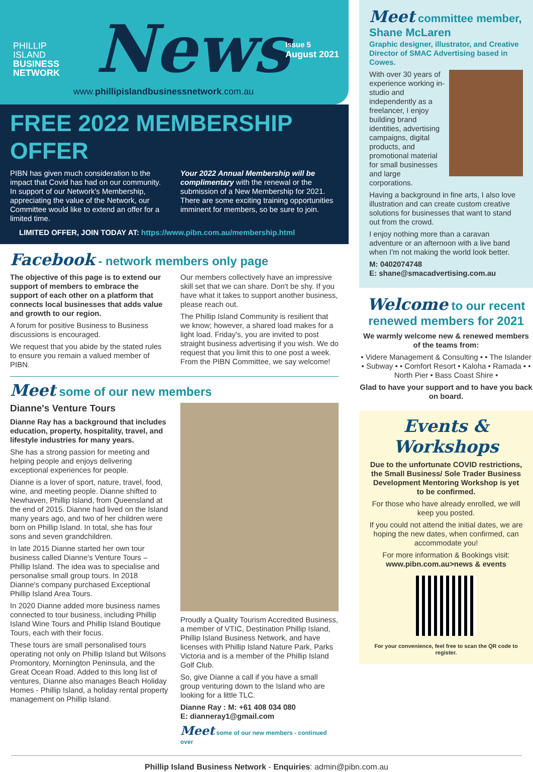PHILLIP
ISLAND
BUSINESS
NETWORK
News
Issue 5
August 2021
www.phillipislandbusinessnetwork.com.au
FREE 2022 MEMBERSHIP OFFER
PIBN has given much consideration to the impact that Covid has had on our community. In support of our Network's Membership, appreciating the value of the Network, our Committee would like to extend an offer for a limited time.
Your 2022 Annual Membership will be complimentary with the renewal or the submission of a New Membership for 2021. There are some exciting training opportunities imminent for members, so be sure to join.
LIMITED OFFER, JOIN TODAY AT: https://www.pibn.com.au/membership.html
Facebook - network members only page
The objective of this page is to extend our support of members to embrace the support of each other on a platform that connects local businesses that adds value and growth to our region.
A forum for positive Business to Business discussions is encouraged.
We request that you abide by the stated rules to ensure you remain a valued member of PIBN.
Our members collectively have an impressive skill set that we can share. Don't be shy. If you have what it takes to support another business, please reach out.
The Phillip Island Community is resilient that we know; however, a shared load makes for a light load. Friday's, you are invited to post straight business advertising if you wish. We do request that you limit this to one post a week. From the PIBN Committee, we say welcome!
Meet some of our new members
Dianne's Venture Tours
Dianne Ray has a background that includes education, property, hospitality, travel, and lifestyle industries for many years.
She has a strong passion for meeting and helping people and enjoys delivering exceptional experiences for people.
Dianne is a lover of sport, nature, travel, food, wine, and meeting people. Dianne shifted to Newhaven, Phillip Island, from Queensland at the end of 2015. Dianne had lived on the Island many years ago, and two of her children were born on Phillip Island. In total, she has four sons and seven grandchildren.
In late 2015 Dianne started her own tour business called Dianne's Venture Tours – Phillip Island. The idea was to specialise and personalise small group tours. In 2018 Dianne's company purchased Exceptional Phillip Island Area Tours.
In 2020 Dianne added more business names connected to tour business, including Phillip Island Wine Tours and Phillip Island Boutique Tours, each with their focus.
These tours are small personalised tours operating not only on Phillip Island but Wilsons Promontory, Mornington Peninsula, and the Great Ocean Road. Added to this long list of ventures, Dianne also manages Beach Holiday Homes - Phillip Island, a holiday rental property management on Phillip Island.
Proudly a Quality Tourism Accredited Business, a member of VTIC, Destination Phillip Island, Phillip Island Business Network, and have licenses with Phillip Island Nature Park, Parks Victoria and is a member of the Phillip Island Golf Club.
So, give Dianne a call if you have a small group venturing down to the Island who are looking for a little TLC.
Dianne Ray : M: +61 408 034 080
E: dianneray1@gmail.com
Meet some of our new members - continued over
Meet committee member, Shane McLaren
Graphic designer, illustrator, and Creative Director of SMAC Advertising based in Cowes.
With over 30 years of experience working in-studio and independently as a freelancer, I enjoy building brand identities, advertising campaigns, digital products, and promotional material for small businesses and large corporations.
Having a background in fine arts, I also love illustration and can create custom creative solutions for businesses that want to stand out from the crowd.
I enjoy nothing more than a caravan adventure or an afternoon with a live band when I'm not making the world look better.
M: 0402074748
E: shane@smacadvertising.com.au
Welcome to our recent renewed members for 2021
We warmly welcome new & renewed members of the teams from:
• Videre Management & Consulting • • The Islander • Subway • • Comfort Resort • Kaloha • Ramada • • North Pier • Bass Coast Shire •
Glad to have your support and to have you back on board.
Events & Workshops
Due to the unfortunate COVID restrictions, the Small Business/ Sole Trader Business Development Mentoring Workshop is yet to be confirmed.
For those who have already enrolled, we will keep you posted.
If you could not attend the initial dates, we are hoping the new dates, when confirmed, can accommodate you!
For more information & Bookings visit:
www.pibn.com.au>news & events
For your convenience, feel free to scan the QR code to register.
Phillip Island Business Network - Enquiries: admin@pibn.com.au